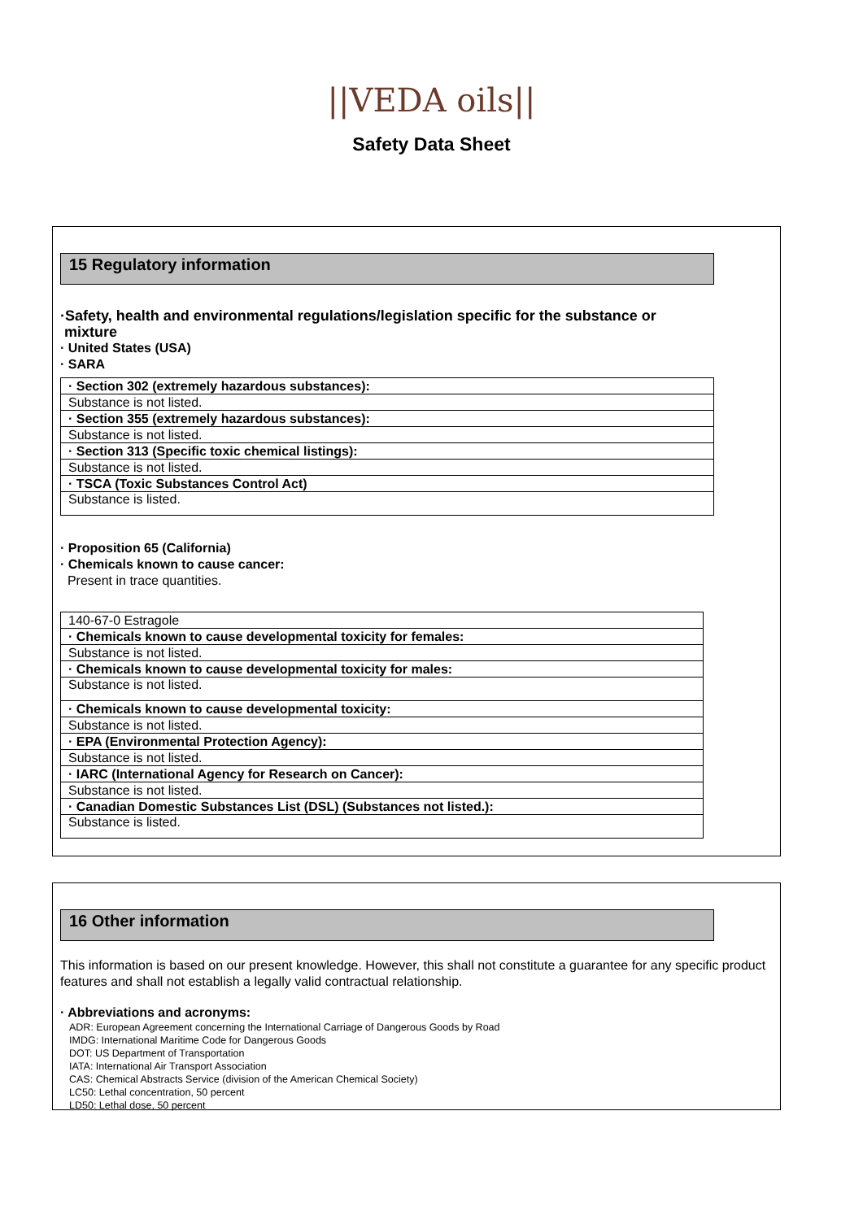||VEDA oils||
Safety Data Sheet
15 Regulatory information
·Safety, health and environmental regulations/legislation specific for the substance or
mixture
· United States (USA)
· SARA
| · Section 302 (extremely hazardous substances): |
| Substance is not listed. |
| · Section 355 (extremely hazardous substances): |
| Substance is not listed. |
| · Section 313 (Specific toxic chemical listings): |
| Substance is not listed. |
| · TSCA (Toxic Substances Control Act) |
| Substance is listed. |
· Proposition 65 (California)
· Chemicals known to cause cancer:
Present in trace quantities.
| 140-67-0 Estragole |
| · Chemicals known to cause developmental toxicity for females: |
| Substance is not listed. |
| · Chemicals known to cause developmental toxicity for males: |
| Substance is not listed. |
| · Chemicals known to cause developmental toxicity: |
| Substance is not listed. |
| · EPA (Environmental Protection Agency): |
| Substance is not listed. |
| · IARC (International Agency for Research on Cancer): |
| Substance is not listed. |
| · Canadian Domestic Substances List (DSL) (Substances not listed.): |
| Substance is listed. |
16 Other information
This information is based on our present knowledge. However, this shall not constitute a guarantee for any specific product features and shall not establish a legally valid contractual relationship.
· Abbreviations and acronyms:
ADR: European Agreement concerning the International Carriage of Dangerous Goods by Road
IMDG: International Maritime Code for Dangerous Goods
DOT: US Department of Transportation
IATA: International Air Transport Association
CAS: Chemical Abstracts Service (division of the American Chemical Society)
LC50: Lethal concentration, 50 percent
LD50: Lethal dose, 50 percent